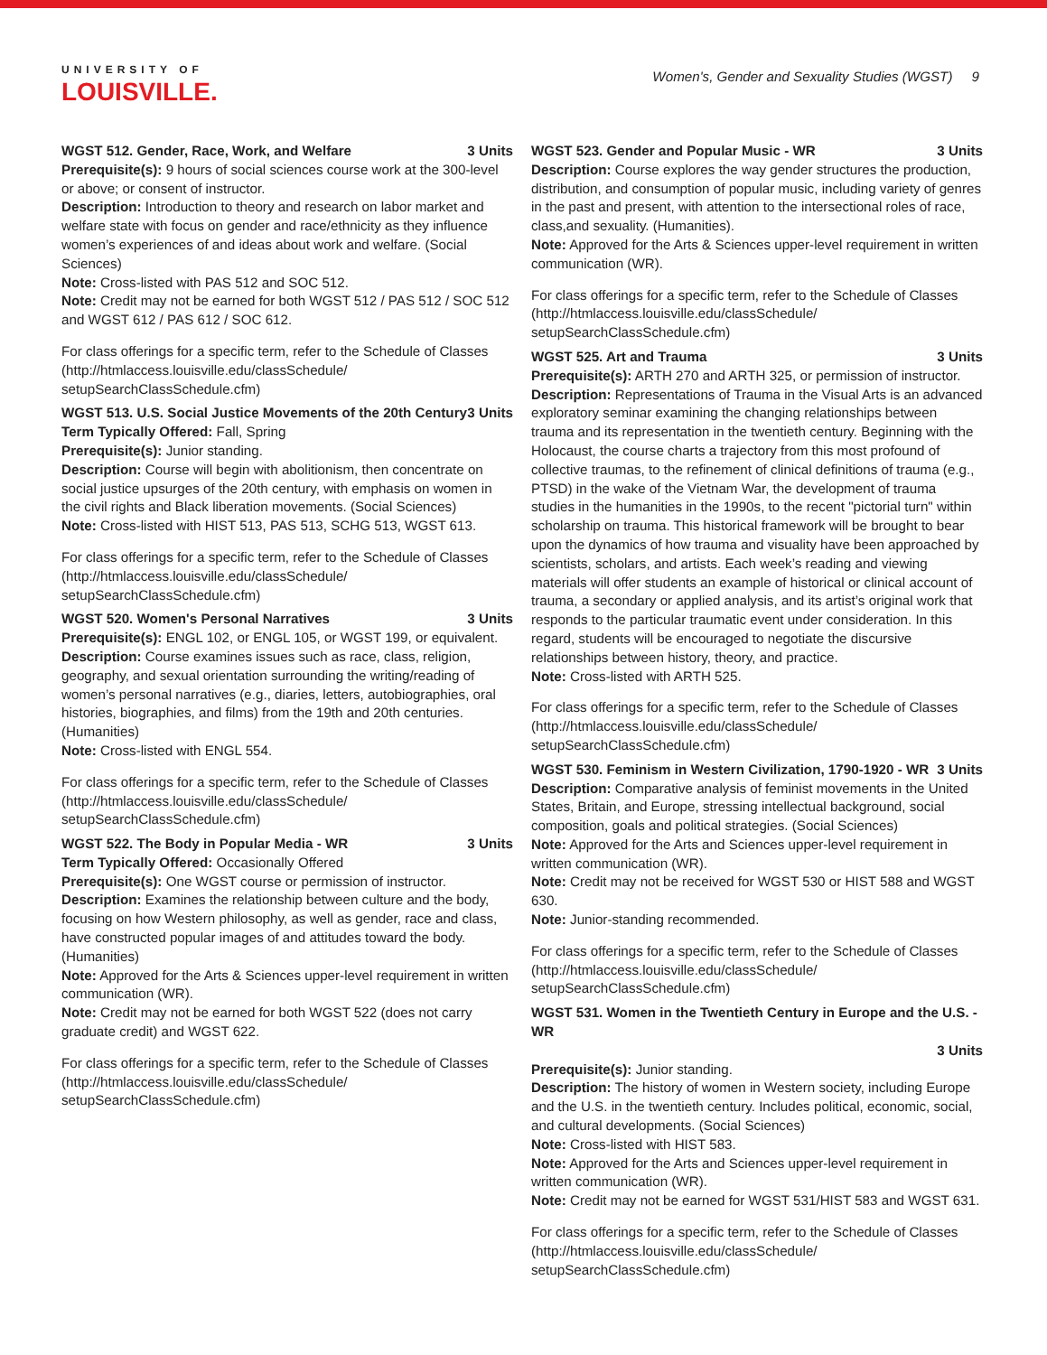UNIVERSITY OF
LOUISVILLE.
Women's, Gender and Sexuality Studies (WGST) 9
WGST 512. Gender, Race, Work, and Welfare 3 Units
Prerequisite(s): 9 hours of social sciences course work at the 300-level or above; or consent of instructor.
Description: Introduction to theory and research on labor market and welfare state with focus on gender and race/ethnicity as they influence women’s experiences of and ideas about work and welfare. (Social Sciences)
Note: Cross-listed with PAS 512 and SOC 512.
Note: Credit may not be earned for both WGST 512 / PAS 512 / SOC 512 and WGST 612 / PAS 612 / SOC 612.
For class offerings for a specific term, refer to the Schedule of Classes (http://htmlaccess.louisville.edu/classSchedule/ setupSearchClassSchedule.cfm)
WGST 513. U.S. Social Justice Movements of the 20th Century 3 Units
Term Typically Offered: Fall, Spring
Prerequisite(s): Junior standing.
Description: Course will begin with abolitionism, then concentrate on social justice upsurges of the 20th century, with emphasis on women in the civil rights and Black liberation movements. (Social Sciences)
Note: Cross-listed with HIST 513, PAS 513, SCHG 513, WGST 613.
For class offerings for a specific term, refer to the Schedule of Classes (http://htmlaccess.louisville.edu/classSchedule/ setupSearchClassSchedule.cfm)
WGST 520. Women's Personal Narratives 3 Units
Prerequisite(s): ENGL 102, or ENGL 105, or WGST 199, or equivalent.
Description: Course examines issues such as race, class, religion, geography, and sexual orientation surrounding the writing/reading of women’s personal narratives (e.g., diaries, letters, autobiographies, oral histories, biographies, and films) from the 19th and 20th centuries. (Humanities)
Note: Cross-listed with ENGL 554.
For class offerings for a specific term, refer to the Schedule of Classes (http://htmlaccess.louisville.edu/classSchedule/ setupSearchClassSchedule.cfm)
WGST 522. The Body in Popular Media - WR 3 Units
Term Typically Offered: Occasionally Offered
Prerequisite(s): One WGST course or permission of instructor.
Description: Examines the relationship between culture and the body, focusing on how Western philosophy, as well as gender, race and class, have constructed popular images of and attitudes toward the body. (Humanities)
Note: Approved for the Arts & Sciences upper-level requirement in written communication (WR).
Note: Credit may not be earned for both WGST 522 (does not carry graduate credit) and WGST 622.
For class offerings for a specific term, refer to the Schedule of Classes (http://htmlaccess.louisville.edu/classSchedule/ setupSearchClassSchedule.cfm)
WGST 523. Gender and Popular Music - WR 3 Units
Description: Course explores the way gender structures the production, distribution, and consumption of popular music, including variety of genres in the past and present, with attention to the intersectional roles of race, class,and sexuality. (Humanities).
Note: Approved for the Arts & Sciences upper-level requirement in written communication (WR).
For class offerings for a specific term, refer to the Schedule of Classes (http://htmlaccess.louisville.edu/classSchedule/ setupSearchClassSchedule.cfm)
WGST 525. Art and Trauma 3 Units
Prerequisite(s): ARTH 270 and ARTH 325, or permission of instructor.
Description: Representations of Trauma in the Visual Arts is an advanced exploratory seminar examining the changing relationships between trauma and its representation in the twentieth century. Beginning with the Holocaust, the course charts a trajectory from this most profound of collective traumas, to the refinement of clinical definitions of trauma (e.g., PTSD) in the wake of the Vietnam War, the development of trauma studies in the humanities in the 1990s, to the recent "pictorial turn" within scholarship on trauma. This historical framework will be brought to bear upon the dynamics of how trauma and visuality have been approached by scientists, scholars, and artists. Each week’s reading and viewing materials will offer students an example of historical or clinical account of trauma, a secondary or applied analysis, and its artist’s original work that responds to the particular traumatic event under consideration. In this regard, students will be encouraged to negotiate the discursive relationships between history, theory, and practice.
Note: Cross-listed with ARTH 525.
For class offerings for a specific term, refer to the Schedule of Classes (http://htmlaccess.louisville.edu/classSchedule/ setupSearchClassSchedule.cfm)
WGST 530. Feminism in Western Civilization, 1790-1920 - WR 3 Units
Description: Comparative analysis of feminist movements in the United States, Britain, and Europe, stressing intellectual background, social composition, goals and political strategies. (Social Sciences)
Note: Approved for the Arts and Sciences upper-level requirement in written communication (WR).
Note: Credit may not be received for WGST 530 or HIST 588 and WGST 630.
Note: Junior-standing recommended.
For class offerings for a specific term, refer to the Schedule of Classes (http://htmlaccess.louisville.edu/classSchedule/ setupSearchClassSchedule.cfm)
WGST 531. Women in the Twentieth Century in Europe and the U.S. - WR
3 Units
Prerequisite(s): Junior standing.
Description: The history of women in Western society, including Europe and the U.S. in the twentieth century. Includes political, economic, social, and cultural developments. (Social Sciences)
Note: Cross-listed with HIST 583.
Note: Approved for the Arts and Sciences upper-level requirement in written communication (WR).
Note: Credit may not be earned for WGST 531/HIST 583 and WGST 631.
For class offerings for a specific term, refer to the Schedule of Classes (http://htmlaccess.louisville.edu/classSchedule/ setupSearchClassSchedule.cfm)